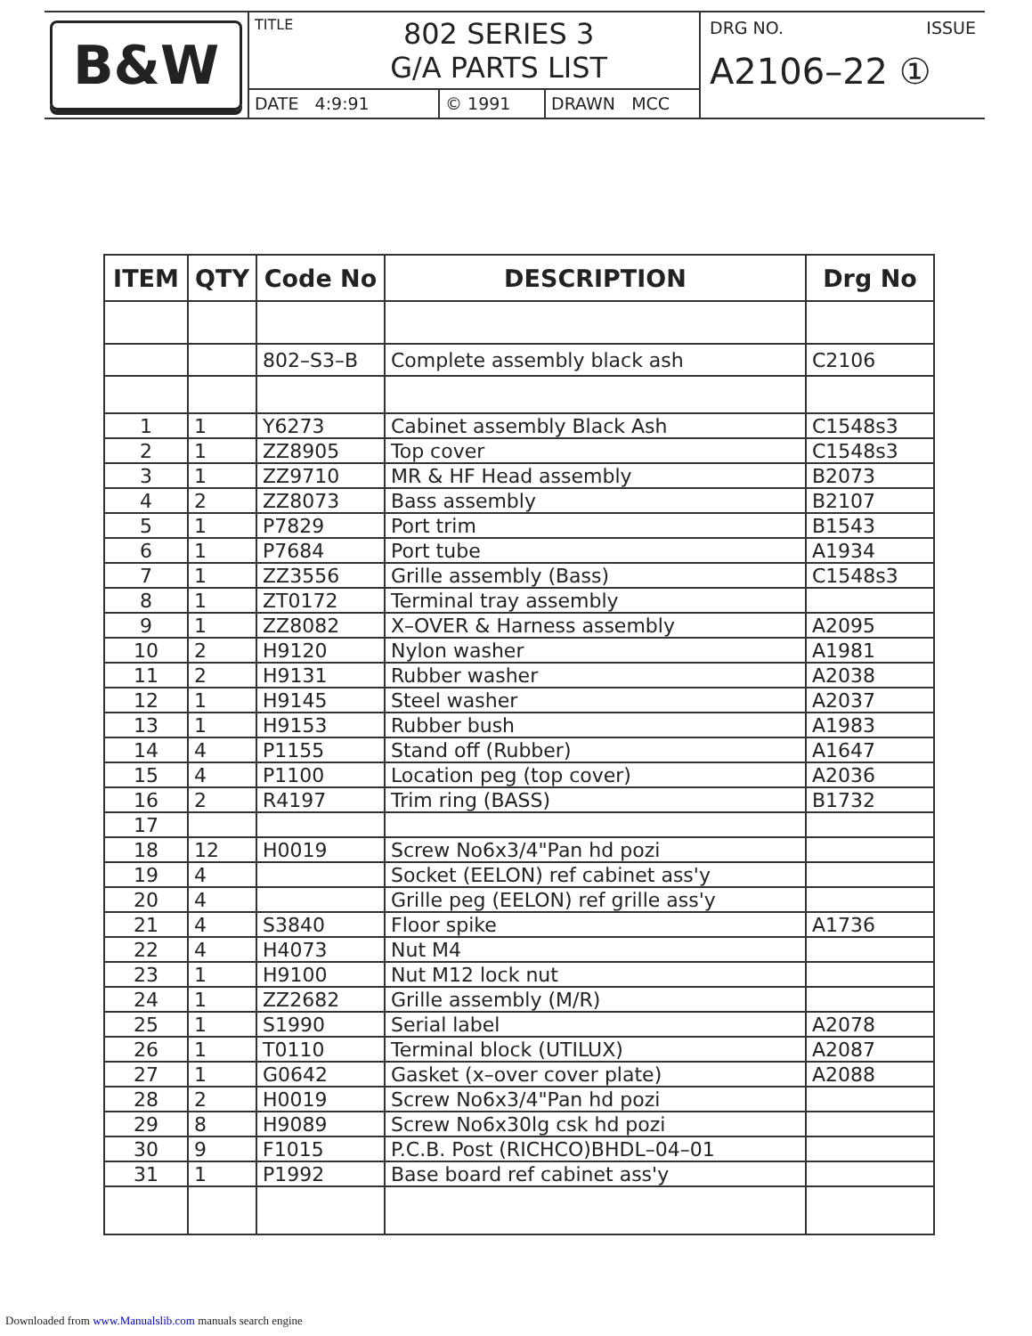B&W
TITLE
802 SERIES 3
G/A PARTS LIST
DATE 4:9:91 © 1991 DRAWN MCC
DRG NO. ISSUE
A2106–22 ①
| ITEM | QTY | Code No | DESCRIPTION | Drg No |
| --- | --- | --- | --- | --- |
| | | 802–S3–B | Complete assembly black ash | C2106 |
| 1 | 1 | Y6273 | Cabinet assembly Black Ash | C1548s3 |
| 2 | 1 | ZZ8905 | Top cover | C1548s3 |
| 3 | 1 | ZZ9710 | MR & HF Head assembly | B2073 |
| 4 | 2 | ZZ8073 | Bass assembly | B2107 |
| 5 | 1 | P7829 | Port trim | B1543 |
| 6 | 1 | P7684 | Port tube | A1934 |
| 7 | 1 | ZZ3556 | Grille assembly (Bass) | C1548s3 |
| 8 | 1 | ZT0172 | Terminal tray assembly | |
| 9 | 1 | ZZ8082 | X–OVER & Harness assembly | A2095 |
| 10 | 2 | H9120 | Nylon washer | A1981 |
| 11 | 2 | H9131 | Rubber washer | A2038 |
| 12 | 1 | H9145 | Steel washer | A2037 |
| 13 | 1 | H9153 | Rubber bush | A1983 |
| 14 | 4 | P1155 | Stand off (Rubber) | A1647 |
| 15 | 4 | P1100 | Location peg (top cover) | A2036 |
| 16 | 2 | R4197 | Trim ring (BASS) | B1732 |
| 17 | | | | |
| 18 | 12 | H0019 | Screw No6x3/4"Pan hd pozi | |
| 19 | 4 | | Socket (EELON) ref cabinet ass'y | |
| 20 | 4 | | Grille peg (EELON) ref grille ass'y | |
| 21 | 4 | S3840 | Floor spike | A1736 |
| 22 | 4 | H4073 | Nut M4 | |
| 23 | 1 | H9100 | Nut M12 lock nut | |
| 24 | 1 | ZZ2682 | Grille assembly (M/R) | |
| 25 | 1 | S1990 | Serial label | A2078 |
| 26 | 1 | T0110 | Terminal block (UTILUX) | A2087 |
| 27 | 1 | G0642 | Gasket (x–over cover plate) | A2088 |
| 28 | 2 | H0019 | Screw No6x3/4"Pan hd pozi | |
| 29 | 8 | H9089 | Screw No6x30lg csk hd pozi | |
| 30 | 9 | F1015 | P.C.B. Post (RICHCO)BHDL–04–01 | |
| 31 | 1 | P1992 | Base board ref cabinet ass'y | |
Downloaded from www.Manualslib.com manuals search engine